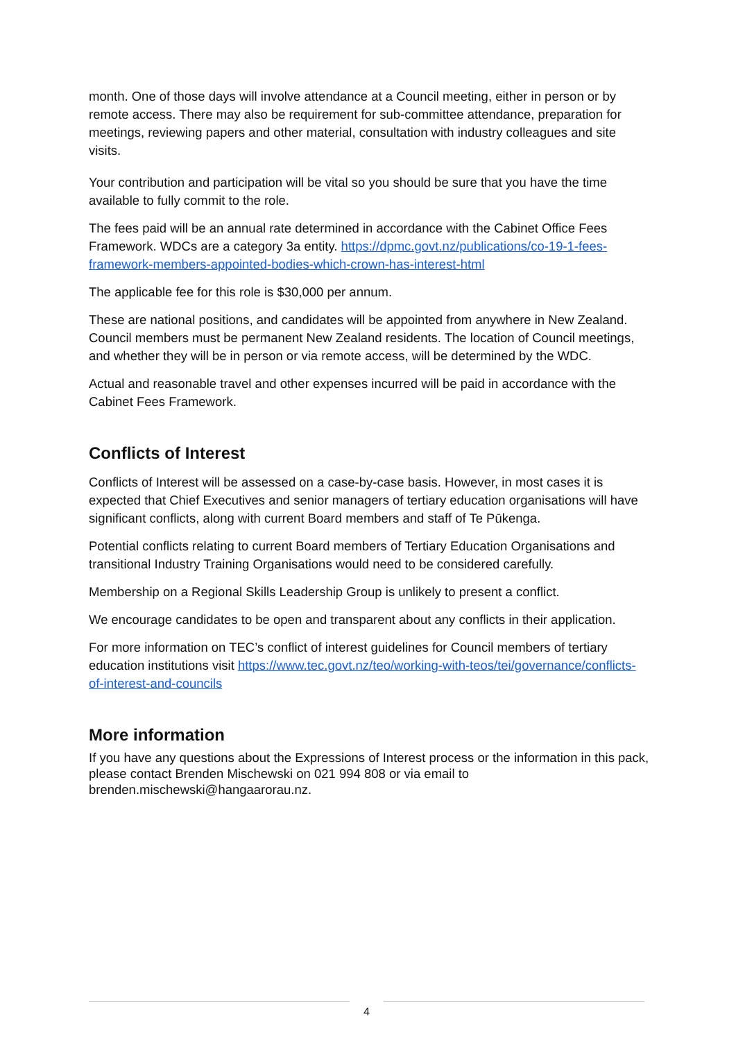month. One of those days will involve attendance at a Council meeting, either in person or by remote access. There may also be requirement for sub-committee attendance, preparation for meetings, reviewing papers and other material, consultation with industry colleagues and site visits.
Your contribution and participation will be vital so you should be sure that you have the time available to fully commit to the role.
The fees paid will be an annual rate determined in accordance with the Cabinet Office Fees Framework. WDCs are a category 3a entity. https://dpmc.govt.nz/publications/co-19-1-fees-framework-members-appointed-bodies-which-crown-has-interest-html
The applicable fee for this role is $30,000 per annum.
These are national positions, and candidates will be appointed from anywhere in New Zealand. Council members must be permanent New Zealand residents. The location of Council meetings, and whether they will be in person or via remote access, will be determined by the WDC.
Actual and reasonable travel and other expenses incurred will be paid in accordance with the Cabinet Fees Framework.
Conflicts of Interest
Conflicts of Interest will be assessed on a case-by-case basis. However, in most cases it is expected that Chief Executives and senior managers of tertiary education organisations will have significant conflicts, along with current Board members and staff of Te Pūkenga.
Potential conflicts relating to current Board members of Tertiary Education Organisations and transitional Industry Training Organisations would need to be considered carefully.
Membership on a Regional Skills Leadership Group is unlikely to present a conflict.
We encourage candidates to be open and transparent about any conflicts in their application.
For more information on TEC’s conflict of interest guidelines for Council members of tertiary education institutions visit https://www.tec.govt.nz/teo/working-with-teos/tei/governance/conflicts-of-interest-and-councils
More information
If you have any questions about the Expressions of Interest process or the information in this pack, please contact Brenden Mischewski on 021 994 808 or via email to brenden.mischewski@hangaarorau.nz.
4